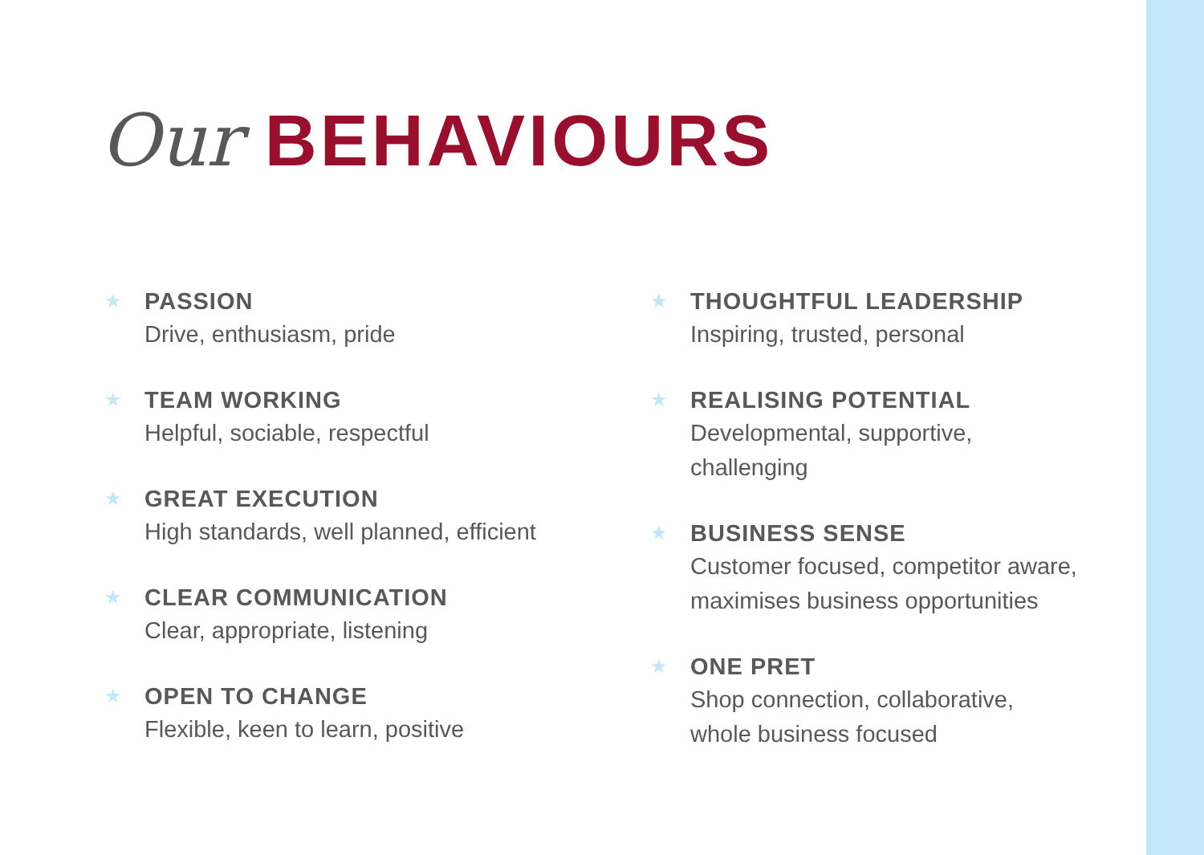Our BEHAVIOURS
★
PASSION
Drive, enthusiasm, pride
★
TEAM WORKING
Helpful, sociable, respectful
★
GREAT EXECUTION
High standards, well planned, efficient
★
CLEAR COMMUNICATION
Clear, appropriate, listening
★
OPEN TO CHANGE
Flexible, keen to learn, positive
★
THOUGHTFUL LEADERSHIP
Inspiring, trusted, personal
★
REALISING POTENTIAL
Developmental, supportive,
challenging
★
BUSINESS SENSE
Customer focused, competitor aware,
maximises business opportunities
★
ONE PRET
Shop connection, collaborative,
whole business focused